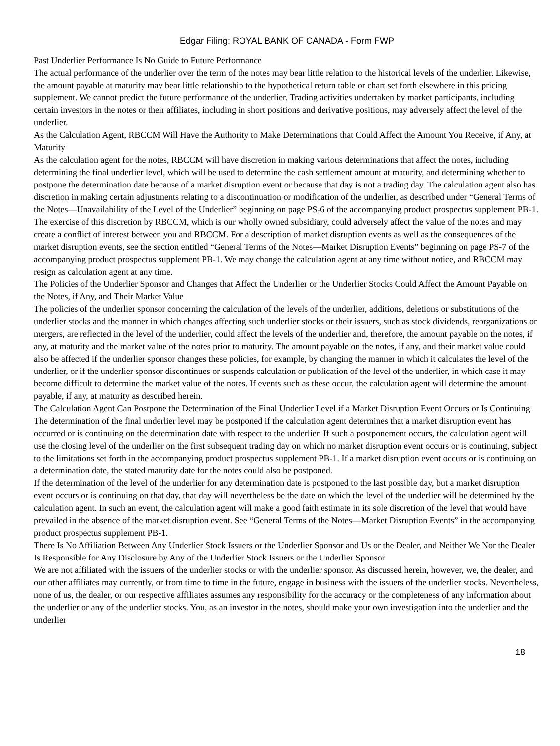Edgar Filing: ROYAL BANK OF CANADA - Form FWP
Past Underlier Performance Is No Guide to Future Performance
The actual performance of the underlier over the term of the notes may bear little relation to the historical levels of the underlier. Likewise, the amount payable at maturity may bear little relationship to the hypothetical return table or chart set forth elsewhere in this pricing supplement. We cannot predict the future performance of the underlier. Trading activities undertaken by market participants, including certain investors in the notes or their affiliates, including in short positions and derivative positions, may adversely affect the level of the underlier.
As the Calculation Agent, RBCCM Will Have the Authority to Make Determinations that Could Affect the Amount You Receive, if Any, at Maturity
As the calculation agent for the notes, RBCCM will have discretion in making various determinations that affect the notes, including determining the final underlier level, which will be used to determine the cash settlement amount at maturity, and determining whether to postpone the determination date because of a market disruption event or because that day is not a trading day. The calculation agent also has discretion in making certain adjustments relating to a discontinuation or modification of the underlier, as described under “General Terms of the Notes—Unavailability of the Level of the Underlier” beginning on page PS-6 of the accompanying product prospectus supplement PB-1. The exercise of this discretion by RBCCM, which is our wholly owned subsidiary, could adversely affect the value of the notes and may create a conflict of interest between you and RBCCM. For a description of market disruption events as well as the consequences of the market disruption events, see the section entitled “General Terms of the Notes—Market Disruption Events” beginning on page PS-7 of the accompanying product prospectus supplement PB-1. We may change the calculation agent at any time without notice, and RBCCM may resign as calculation agent at any time.
The Policies of the Underlier Sponsor and Changes that Affect the Underlier or the Underlier Stocks Could Affect the Amount Payable on the Notes, if Any, and Their Market Value
The policies of the underlier sponsor concerning the calculation of the levels of the underlier, additions, deletions or substitutions of the underlier stocks and the manner in which changes affecting such underlier stocks or their issuers, such as stock dividends, reorganizations or mergers, are reflected in the level of the underlier, could affect the levels of the underlier and, therefore, the amount payable on the notes, if any, at maturity and the market value of the notes prior to maturity. The amount payable on the notes, if any, and their market value could also be affected if the underlier sponsor changes these policies, for example, by changing the manner in which it calculates the level of the underlier, or if the underlier sponsor discontinues or suspends calculation or publication of the level of the underlier, in which case it may become difficult to determine the market value of the notes. If events such as these occur, the calculation agent will determine the amount payable, if any, at maturity as described herein.
The Calculation Agent Can Postpone the Determination of the Final Underlier Level if a Market Disruption Event Occurs or Is Continuing
The determination of the final underlier level may be postponed if the calculation agent determines that a market disruption event has occurred or is continuing on the determination date with respect to the underlier. If such a postponement occurs, the calculation agent will use the closing level of the underlier on the first subsequent trading day on which no market disruption event occurs or is continuing, subject to the limitations set forth in the accompanying product prospectus supplement PB-1. If a market disruption event occurs or is continuing on a determination date, the stated maturity date for the notes could also be postponed.
If the determination of the level of the underlier for any determination date is postponed to the last possible day, but a market disruption event occurs or is continuing on that day, that day will nevertheless be the date on which the level of the underlier will be determined by the calculation agent. In such an event, the calculation agent will make a good faith estimate in its sole discretion of the level that would have prevailed in the absence of the market disruption event. See “General Terms of the Notes—Market Disruption Events” in the accompanying product prospectus supplement PB-1.
There Is No Affiliation Between Any Underlier Stock Issuers or the Underlier Sponsor and Us or the Dealer, and Neither We Nor the Dealer Is Responsible for Any Disclosure by Any of the Underlier Stock Issuers or the Underlier Sponsor
We are not affiliated with the issuers of the underlier stocks or with the underlier sponsor. As discussed herein, however, we, the dealer, and our other affiliates may currently, or from time to time in the future, engage in business with the issuers of the underlier stocks. Nevertheless, none of us, the dealer, or our respective affiliates assumes any responsibility for the accuracy or the completeness of any information about the underlier or any of the underlier stocks. You, as an investor in the notes, should make your own investigation into the underlier and the underlier
18